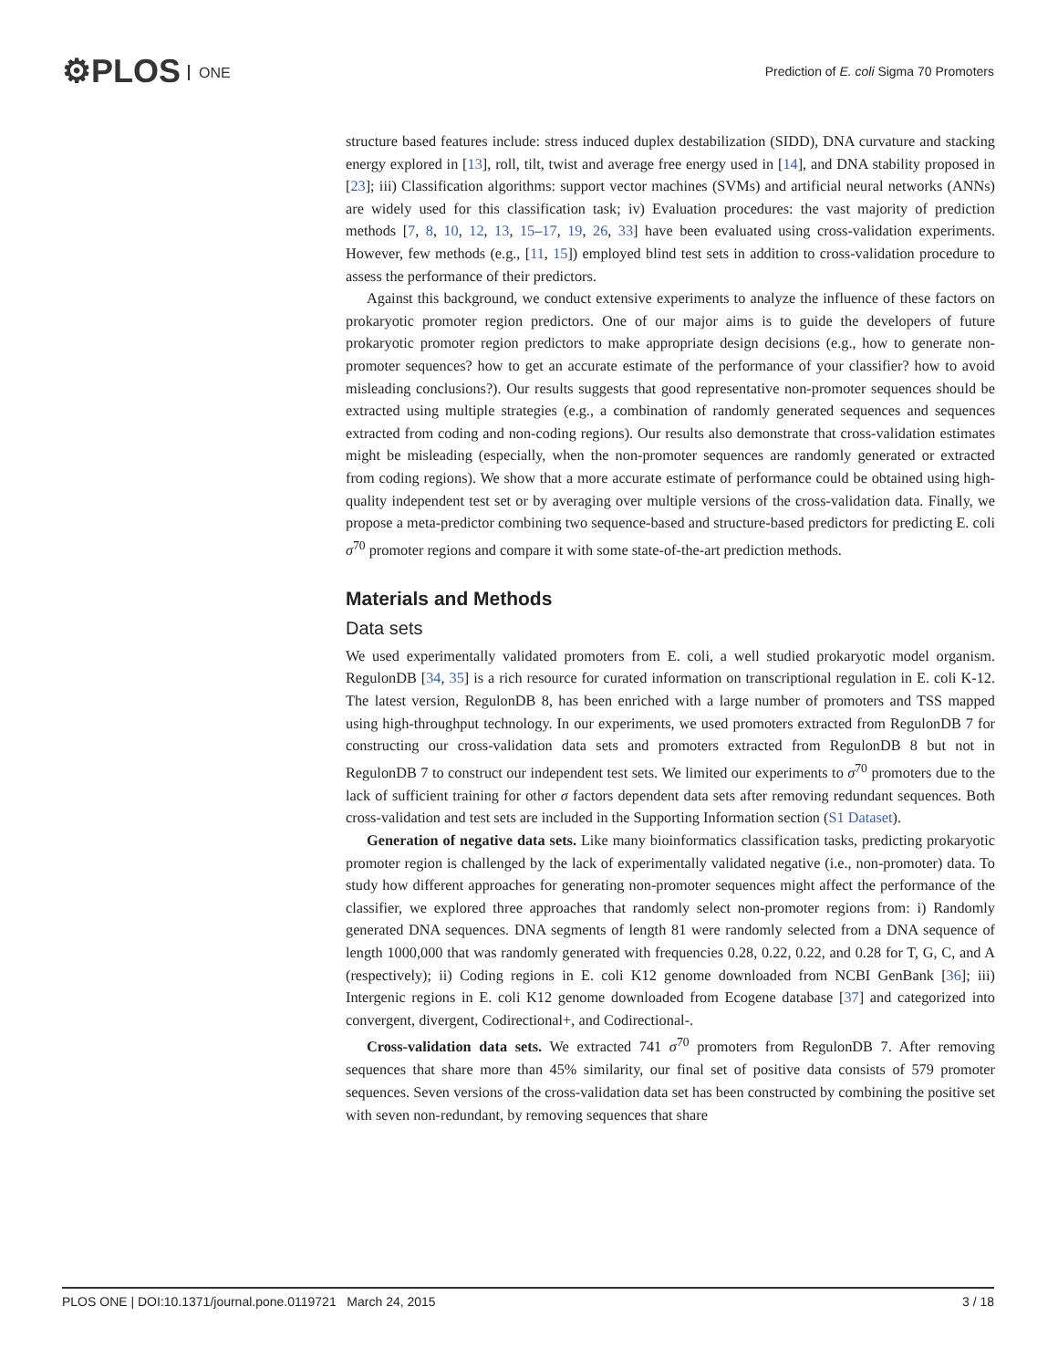⚙PLOS ONE
Prediction of E. coli Sigma 70 Promoters
structure based features include: stress induced duplex destabilization (SIDD), DNA curvature and stacking energy explored in [13], roll, tilt, twist and average free energy used in [14], and DNA stability proposed in [23]; iii) Classification algorithms: support vector machines (SVMs) and artificial neural networks (ANNs) are widely used for this classification task; iv) Evaluation procedures: the vast majority of prediction methods [7, 8, 10, 12, 13, 15–17, 19, 26, 33] have been evaluated using cross-validation experiments. However, few methods (e.g., [11, 15]) employed blind test sets in addition to cross-validation procedure to assess the performance of their predictors.
Against this background, we conduct extensive experiments to analyze the influence of these factors on prokaryotic promoter region predictors. One of our major aims is to guide the developers of future prokaryotic promoter region predictors to make appropriate design decisions (e.g., how to generate non-promoter sequences? how to get an accurate estimate of the performance of your classifier? how to avoid misleading conclusions?). Our results suggests that good representative non-promoter sequences should be extracted using multiple strategies (e.g., a combination of randomly generated sequences and sequences extracted from coding and non-coding regions). Our results also demonstrate that cross-validation estimates might be misleading (especially, when the non-promoter sequences are randomly generated or extracted from coding regions). We show that a more accurate estimate of performance could be obtained using high-quality independent test set or by averaging over multiple versions of the cross-validation data. Finally, we propose a meta-predictor combining two sequence-based and structure-based predictors for predicting E. coli σ<sup>70</sup> promoter regions and compare it with some state-of-the-art prediction methods.
Materials and Methods
Data sets
We used experimentally validated promoters from E. coli, a well studied prokaryotic model organism. RegulonDB [34, 35] is a rich resource for curated information on transcriptional regulation in E. coli K-12. The latest version, RegulonDB 8, has been enriched with a large number of promoters and TSS mapped using high-throughput technology. In our experiments, we used promoters extracted from RegulonDB 7 for constructing our cross-validation data sets and promoters extracted from RegulonDB 8 but not in RegulonDB 7 to construct our independent test sets. We limited our experiments to σ<sup>70</sup> promoters due to the lack of sufficient training for other σ factors dependent data sets after removing redundant sequences. Both cross-validation and test sets are included in the Supporting Information section (S1 Dataset).
Generation of negative data sets. Like many bioinformatics classification tasks, predicting prokaryotic promoter region is challenged by the lack of experimentally validated negative (i.e., non-promoter) data. To study how different approaches for generating non-promoter sequences might affect the performance of the classifier, we explored three approaches that randomly select non-promoter regions from: i) Randomly generated DNA sequences. DNA segments of length 81 were randomly selected from a DNA sequence of length 1000,000 that was randomly generated with frequencies 0.28, 0.22, 0.22, and 0.28 for T, G, C, and A (respectively); ii) Coding regions in E. coli K12 genome downloaded from NCBI GenBank [36]; iii) Intergenic regions in E. coli K12 genome downloaded from Ecogene database [37] and categorized into convergent, divergent, Codirectional+, and Codirectional-.
Cross-validation data sets. We extracted 741 σ<sup>70</sup> promoters from RegulonDB 7. After removing sequences that share more than 45% similarity, our final set of positive data consists of 579 promoter sequences. Seven versions of the cross-validation data set has been constructed by combining the positive set with seven non-redundant, by removing sequences that share
PLOS ONE | DOI:10.1371/journal.pone.0119721 March 24, 2015 3 / 18